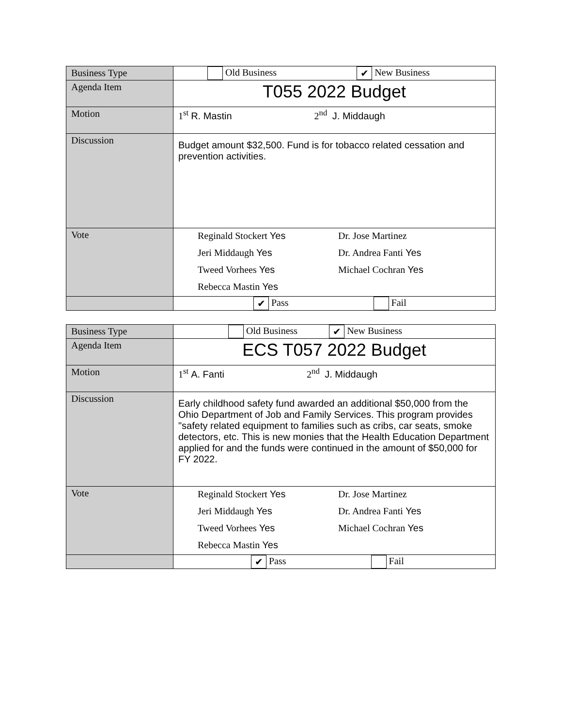| Business Type | Old Business ✔ New Business |
| Agenda Item | T055 2022 Budget |
| Motion | 1<sup>st</sup> R. Mastin 2<sup>nd</sup> J. Middaugh |
| Discussion | Budget amount $32,500. Fund is for tobacco related cessation and prevention activities. |
| Vote | Reginald Stockert Yes Dr. Jose Martinez Jeri Middaugh Yes Dr. Andrea Fanti Yes Tweed Vorhees Yes Michael Cochran Yes Rebecca Mastin Yes |
| | ✔ Pass Fail |
| Business Type | Old Business ✔ New Business |
| Agenda Item | ECS T057 2022 Budget |
| Motion | 1<sup>st</sup> A. Fanti 2<sup>nd</sup> J. Middaugh |
| Discussion | Early childhood safety fund awarded an additional $50,000 from the Ohio Department of Job and Family Services. This program provides "safety related equipment to families such as cribs, car seats, smoke detectors, etc. This is new monies that the Health Education Department applied for and the funds were continued in the amount of $50,000 for FY 2022. |
| Vote | Reginald Stockert Yes Dr. Jose Martinez Jeri Middaugh Yes Dr. Andrea Fanti Yes Tweed Vorhees Yes Michael Cochran Yes Rebecca Mastin Yes |
| | ✔ Pass Fail |